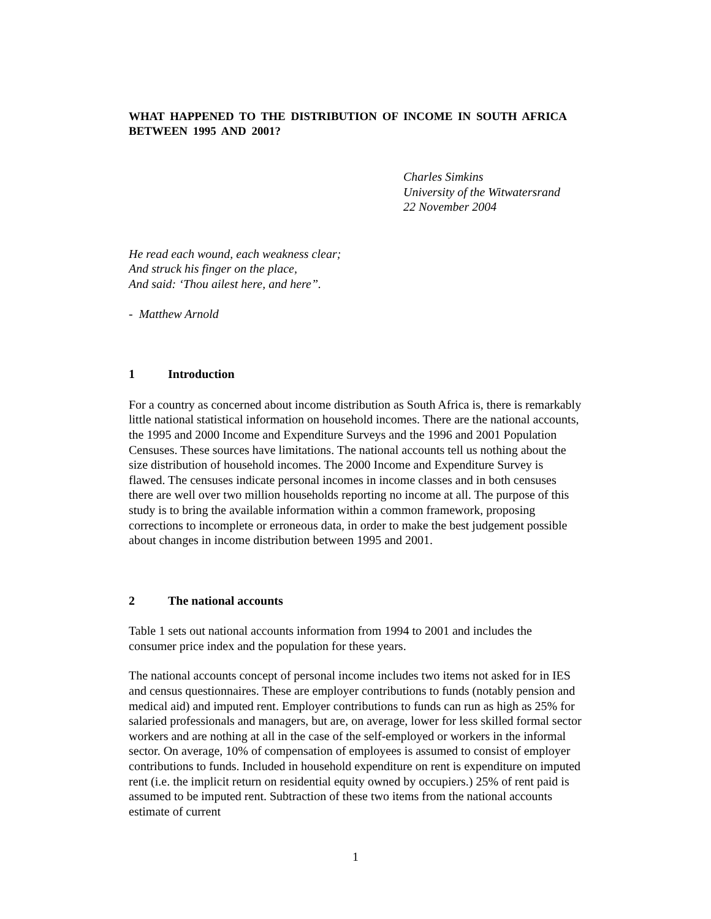WHAT HAPPENED TO THE DISTRIBUTION OF INCOME IN SOUTH AFRICA BETWEEN 1995 AND 2001?
Charles Simkins
University of the Witwatersrand
22 November 2004
He read each wound, each weakness clear;
And struck his finger on the place,
And said: ‘Thou ailest here, and here”.
- Matthew Arnold
1 Introduction
For a country as concerned about income distribution as South Africa is, there is remarkably little national statistical information on household incomes. There are the national accounts, the 1995 and 2000 Income and Expenditure Surveys and the 1996 and 2001 Population Censuses. These sources have limitations. The national accounts tell us nothing about the size distribution of household incomes. The 2000 Income and Expenditure Survey is flawed. The censuses indicate personal incomes in income classes and in both censuses there are well over two million households reporting no income at all. The purpose of this study is to bring the available information within a common framework, proposing corrections to incomplete or erroneous data, in order to make the best judgement possible about changes in income distribution between 1995 and 2001.
2 The national accounts
Table 1 sets out national accounts information from 1994 to 2001 and includes the consumer price index and the population for these years.
The national accounts concept of personal income includes two items not asked for in IES and census questionnaires. These are employer contributions to funds (notably pension and medical aid) and imputed rent. Employer contributions to funds can run as high as 25% for salaried professionals and managers, but are, on average, lower for less skilled formal sector workers and are nothing at all in the case of the self-employed or workers in the informal sector. On average, 10% of compensation of employees is assumed to consist of employer contributions to funds. Included in household expenditure on rent is expenditure on imputed rent (i.e. the implicit return on residential equity owned by occupiers.) 25% of rent paid is assumed to be imputed rent. Subtraction of these two items from the national accounts estimate of current
1